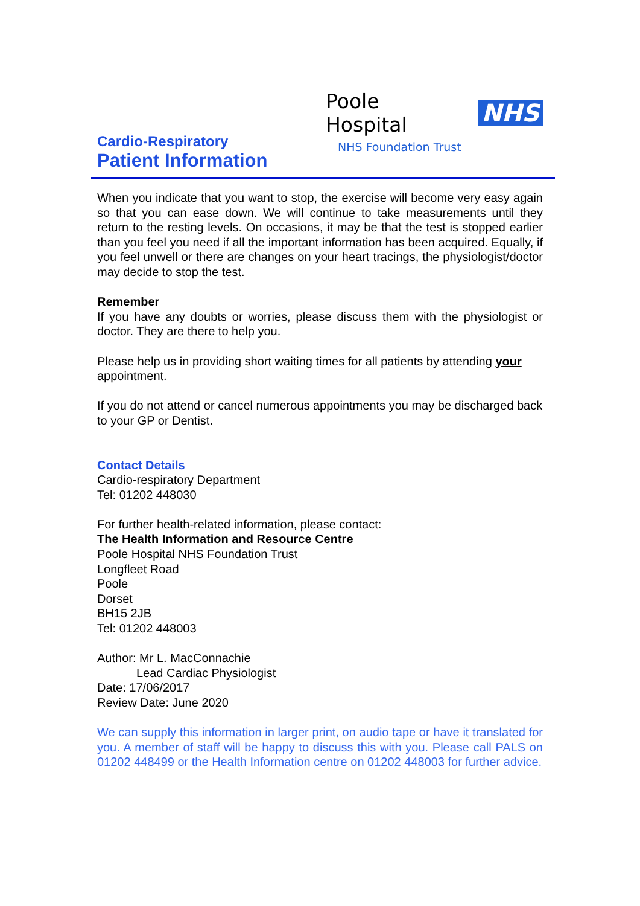Poole Hospital NHS
NHS Foundation Trust
Cardio-Respiratory
Patient Information
When you indicate that you want to stop, the exercise will become very easy again so that you can ease down. We will continue to take measurements until they return to the resting levels. On occasions, it may be that the test is stopped earlier than you feel you need if all the important information has been acquired. Equally, if you feel unwell or there are changes on your heart tracings, the physiologist/doctor may decide to stop the test.
Remember
If you have any doubts or worries, please discuss them with the physiologist or doctor. They are there to help you.
Please help us in providing short waiting times for all patients by attending your appointment.
If you do not attend or cancel numerous appointments you may be discharged back to your GP or Dentist.
Contact Details
Cardio-respiratory Department
Tel: 01202 448030
For further health-related information, please contact:
The Health Information and Resource Centre
Poole Hospital NHS Foundation Trust
Longfleet Road
Poole
Dorset
BH15 2JB
Tel: 01202 448003
Author: Mr L. MacConnachie
Lead Cardiac Physiologist
Date: 17/06/2017
Review Date: June 2020
We can supply this information in larger print, on audio tape or have it translated for you. A member of staff will be happy to discuss this with you. Please call PALS on 01202 448499 or the Health Information centre on 01202 448003 for further advice.